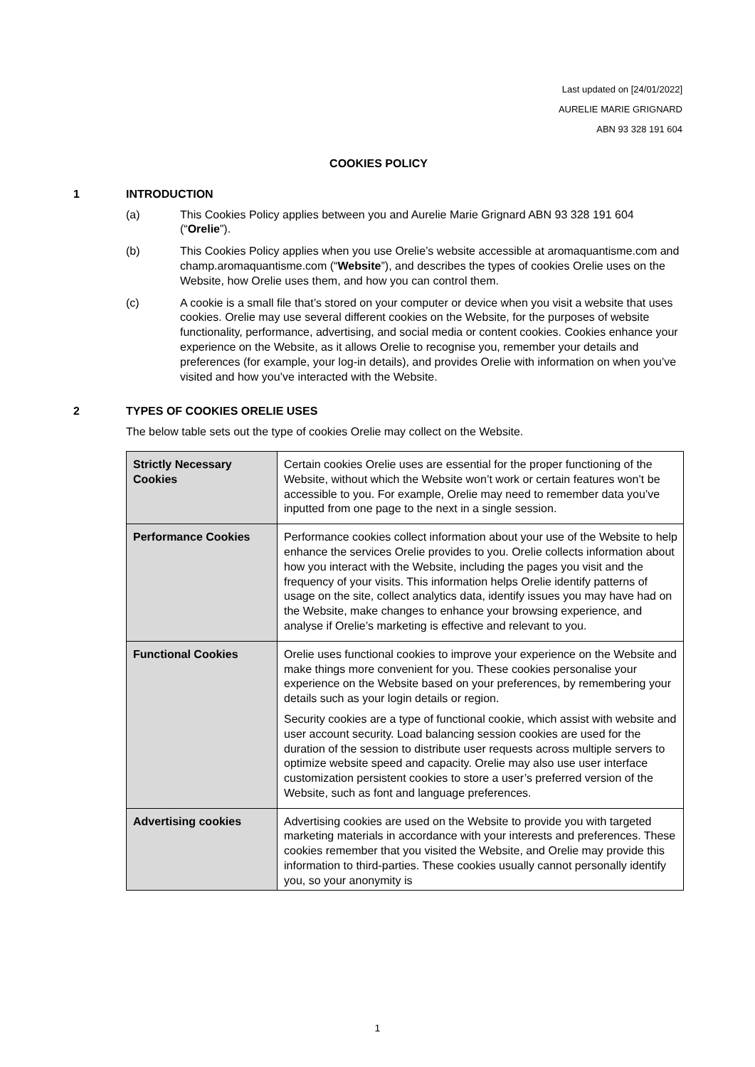Last updated on [24/01/2022]
AURELIE MARIE GRIGNARD
ABN 93 328 191 604
COOKIES POLICY
1 INTRODUCTION
(a) This Cookies Policy applies between you and Aurelie Marie Grignard ABN 93 328 191 604 (“Orelie”).
(b) This Cookies Policy applies when you use Orelie’s website accessible at aromaquantisme.com and champ.aromaquantisme.com (“Website”), and describes the types of cookies Orelie uses on the Website, how Orelie uses them, and how you can control them.
(c) A cookie is a small file that’s stored on your computer or device when you visit a website that uses cookies. Orelie may use several different cookies on the Website, for the purposes of website functionality, performance, advertising, and social media or content cookies. Cookies enhance your experience on the Website, as it allows Orelie to recognise you, remember your details and preferences (for example, your log-in details), and provides Orelie with information on when you’ve visited and how you’ve interacted with the Website.
2 TYPES OF COOKIES ORELIE USES
The below table sets out the type of cookies Orelie may collect on the Website.
| Strictly Necessary Cookies | Certain cookies Orelie uses are essential for the proper functioning of the Website, without which the Website won’t work or certain features won’t be accessible to you. For example, Orelie may need to remember data you’ve inputted from one page to the next in a single session. |
| Performance Cookies | Performance cookies collect information about your use of the Website to help enhance the services Orelie provides to you. Orelie collects information about how you interact with the Website, including the pages you visit and the frequency of your visits. This information helps Orelie identify patterns of usage on the site, collect analytics data, identify issues you may have had on the Website, make changes to enhance your browsing experience, and analyse if Orelie’s marketing is effective and relevant to you. |
| Functional Cookies | Orelie uses functional cookies to improve your experience on the Website and make things more convenient for you. These cookies personalise your experience on the Website based on your preferences, by remembering your details such as your login details or region. Security cookies are a type of functional cookie, which assist with website and user account security. Load balancing session cookies are used for the duration of the session to distribute user requests across multiple servers to optimize website speed and capacity. Orelie may also use user interface customization persistent cookies to store a user’s preferred version of the Website, such as font and language preferences. |
| Advertising cookies | Advertising cookies are used on the Website to provide you with targeted marketing materials in accordance with your interests and preferences. These cookies remember that you visited the Website, and Orelie may provide this information to third-parties. These cookies usually cannot personally identify you, so your anonymity is |
1